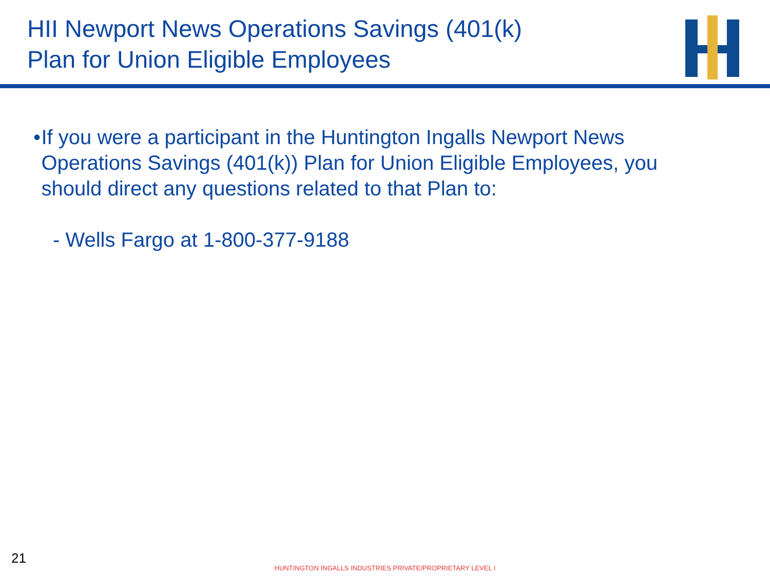HII Newport News Operations Savings (401(k)
Plan for Union Eligible Employees
• If you were a participant in the Huntington Ingalls Newport News Operations Savings (401(k)) Plan for Union Eligible Employees, you should direct any questions related to that Plan to:
- Wells Fargo at 1-800-377-9188
21
HUNTINGTON INGALLS INDUSTRIES PRIVATE/PROPRIETARY LEVEL I